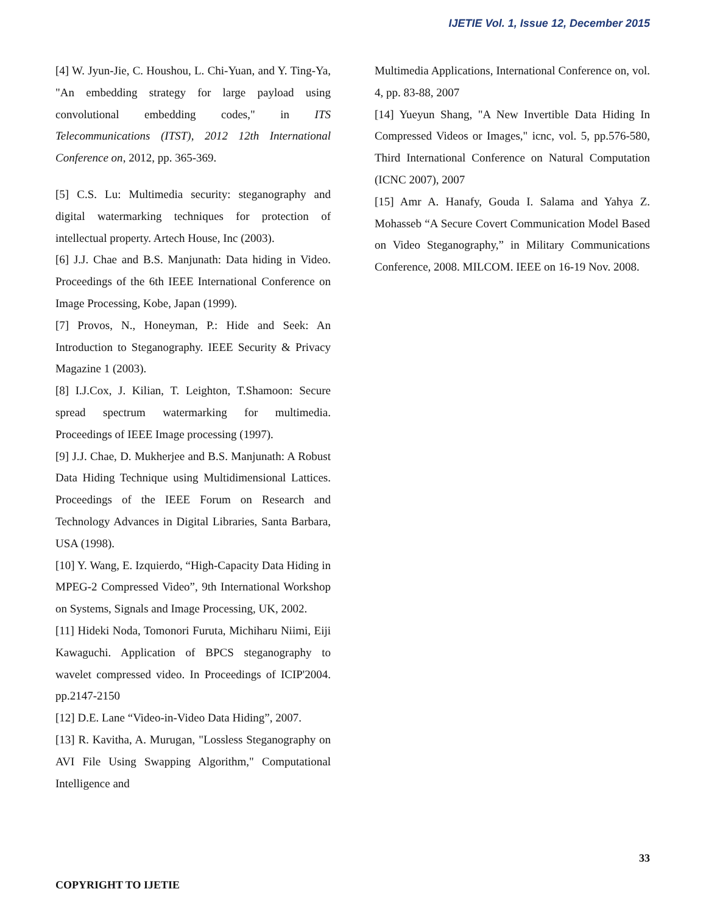IJETIE Vol. 1, Issue 12, December 2015
[4] W. Jyun-Jie, C. Houshou, L. Chi-Yuan, and Y. Ting-Ya, "An embedding strategy for large payload using convolutional embedding codes," in ITS Telecommunications (ITST), 2012 12th International Conference on, 2012, pp. 365-369.
[5] C.S. Lu: Multimedia security: steganography and digital watermarking techniques for protection of intellectual property. Artech House, Inc (2003).
[6] J.J. Chae and B.S. Manjunath: Data hiding in Video. Proceedings of the 6th IEEE International Conference on Image Processing, Kobe, Japan (1999).
[7] Provos, N., Honeyman, P.: Hide and Seek: An Introduction to Steganography. IEEE Security & Privacy Magazine 1 (2003).
[8] I.J.Cox, J. Kilian, T. Leighton, T.Shamoon: Secure spread spectrum watermarking for multimedia. Proceedings of IEEE Image processing (1997).
[9] J.J. Chae, D. Mukherjee and B.S. Manjunath: A Robust Data Hiding Technique using Multidimensional Lattices. Proceedings of the IEEE Forum on Research and Technology Advances in Digital Libraries, Santa Barbara, USA (1998).
[10] Y. Wang, E. Izquierdo, “High-Capacity Data Hiding in MPEG-2 Compressed Video”, 9th International Workshop on Systems, Signals and Image Processing, UK, 2002.
[11] Hideki Noda, Tomonori Furuta, Michiharu Niimi, Eiji Kawaguchi. Application of BPCS steganography to wavelet compressed video. In Proceedings of ICIP'2004. pp.2147-2150
[12] D.E. Lane “Video-in-Video Data Hiding”, 2007.
[13] R. Kavitha, A. Murugan, "Lossless Steganography on AVI File Using Swapping Algorithm," Computational Intelligence and
Multimedia Applications, International Conference on, vol. 4, pp. 83-88, 2007
[14] Yueyun Shang, "A New Invertible Data Hiding In Compressed Videos or Images," icnc, vol. 5, pp.576-580, Third International Conference on Natural Computation (ICNC 2007), 2007
[15] Amr A. Hanafy, Gouda I. Salama and Yahya Z. Mohasseb “A Secure Covert Communication Model Based on Video Steganography,” in Military Communications Conference, 2008. MILCOM. IEEE on 16-19 Nov. 2008.
33
COPYRIGHT TO IJETIE